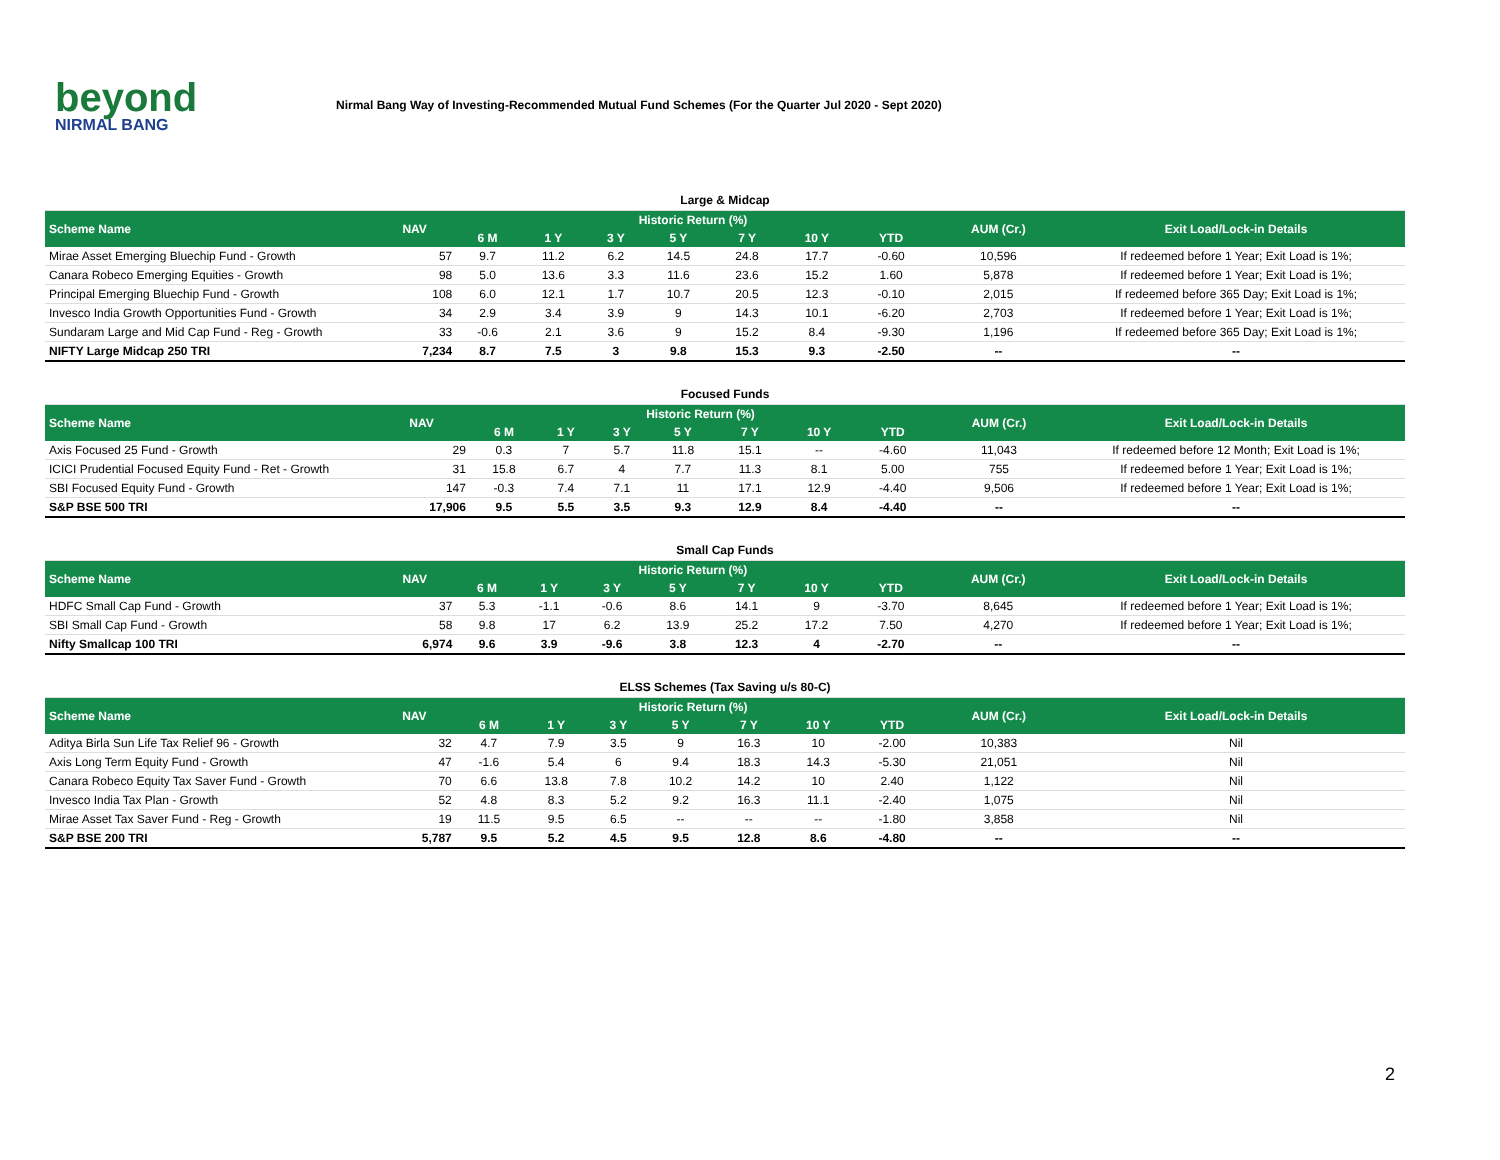beyond
NIRMAL BANG
Nirmal Bang Way of Investing-Recommended Mutual Fund Schemes (For the Quarter Jul 2020 - Sept 2020)
| Large & Midcap | | | | | | | | | | |
| Scheme Name | NAV | Historic Return (%) | | | | | | | AUM (Cr.) | Exit Load/Lock-in Details |
| | | 6 M | 1 Y | 3 Y | 5 Y | 7 Y | 10 Y | YTD | | |
| Mirae Asset Emerging Bluechip Fund - Growth | 57 | 9.7 | 11.2 | 6.2 | 14.5 | 24.8 | 17.7 | -0.60 | 10,596 | If redeemed before 1 Year; Exit Load is 1%; |
| Canara Robeco Emerging Equities - Growth | 98 | 5.0 | 13.6 | 3.3 | 11.6 | 23.6 | 15.2 | 1.60 | 5,878 | If redeemed before 1 Year; Exit Load is 1%; |
| Principal Emerging Bluechip Fund - Growth | 108 | 6.0 | 12.1 | 1.7 | 10.7 | 20.5 | 12.3 | -0.10 | 2,015 | If redeemed before 365 Day; Exit Load is 1%; |
| Invesco India Growth Opportunities Fund - Growth | 34 | 2.9 | 3.4 | 3.9 | 9 | 14.3 | 10.1 | -6.20 | 2,703 | If redeemed before 1 Year; Exit Load is 1%; |
| Sundaram Large and Mid Cap Fund - Reg - Growth | 33 | -0.6 | 2.1 | 3.6 | 9 | 15.2 | 8.4 | -9.30 | 1,196 | If redeemed before 365 Day; Exit Load is 1%; |
| NIFTY Large Midcap 250 TRI | 7,234 | 8.7 | 7.5 | 3 | 9.8 | 15.3 | 9.3 | -2.50 | -- | -- |
| Focused Funds | | | | | | | | | | |
| Scheme Name | NAV | Historic Return (%) | | | | | | | AUM (Cr.) | Exit Load/Lock-in Details |
| | | 6 M | 1 Y | 3 Y | 5 Y | 7 Y | 10 Y | YTD | | |
| Axis Focused 25 Fund - Growth | 29 | 0.3 | 7 | 5.7 | 11.8 | 15.1 | -- | -4.60 | 11,043 | If redeemed before 12 Month; Exit Load is 1%; |
| ICICI Prudential Focused Equity Fund - Ret - Growth | 31 | 15.8 | 6.7 | 4 | 7.7 | 11.3 | 8.1 | 5.00 | 755 | If redeemed before 1 Year; Exit Load is 1%; |
| SBI Focused Equity Fund - Growth | 147 | -0.3 | 7.4 | 7.1 | 11 | 17.1 | 12.9 | -4.40 | 9,506 | If redeemed before 1 Year; Exit Load is 1%; |
| S&P BSE 500 TRI | 17,906 | 9.5 | 5.5 | 3.5 | 9.3 | 12.9 | 8.4 | -4.40 | -- | -- |
| Small Cap Funds | | | | | | | | | | |
| Scheme Name | NAV | Historic Return (%) | | | | | | | AUM (Cr.) | Exit Load/Lock-in Details |
| | | 6 M | 1 Y | 3 Y | 5 Y | 7 Y | 10 Y | YTD | | |
| HDFC Small Cap Fund - Growth | 37 | 5.3 | -1.1 | -0.6 | 8.6 | 14.1 | 9 | -3.70 | 8,645 | If redeemed before 1 Year; Exit Load is 1%; |
| SBI Small Cap Fund - Growth | 58 | 9.8 | 17 | 6.2 | 13.9 | 25.2 | 17.2 | 7.50 | 4,270 | If redeemed before 1 Year; Exit Load is 1%; |
| Nifty Smallcap 100 TRI | 6,974 | 9.6 | 3.9 | -9.6 | 3.8 | 12.3 | 4 | -2.70 | -- | -- |
| ELSS Schemes (Tax Saving u/s 80-C) | | | | | | | | | | |
| Scheme Name | NAV | Historic Return (%) | | | | | | | AUM (Cr.) | Exit Load/Lock-in Details |
| | | 6 M | 1 Y | 3 Y | 5 Y | 7 Y | 10 Y | YTD | | |
| Aditya Birla Sun Life Tax Relief 96 - Growth | 32 | 4.7 | 7.9 | 3.5 | 9 | 16.3 | 10 | -2.00 | 10,383 | Nil |
| Axis Long Term Equity Fund - Growth | 47 | -1.6 | 5.4 | 6 | 9.4 | 18.3 | 14.3 | -5.30 | 21,051 | Nil |
| Canara Robeco Equity Tax Saver Fund - Growth | 70 | 6.6 | 13.8 | 7.8 | 10.2 | 14.2 | 10 | 2.40 | 1,122 | Nil |
| Invesco India Tax Plan - Growth | 52 | 4.8 | 8.3 | 5.2 | 9.2 | 16.3 | 11.1 | -2.40 | 1,075 | Nil |
| Mirae Asset Tax Saver Fund - Reg - Growth | 19 | 11.5 | 9.5 | 6.5 | -- | -- | -- | -1.80 | 3,858 | Nil |
| S&P BSE 200 TRI | 5,787 | 9.5 | 5.2 | 4.5 | 9.5 | 12.8 | 8.6 | -4.80 | -- | -- |
2